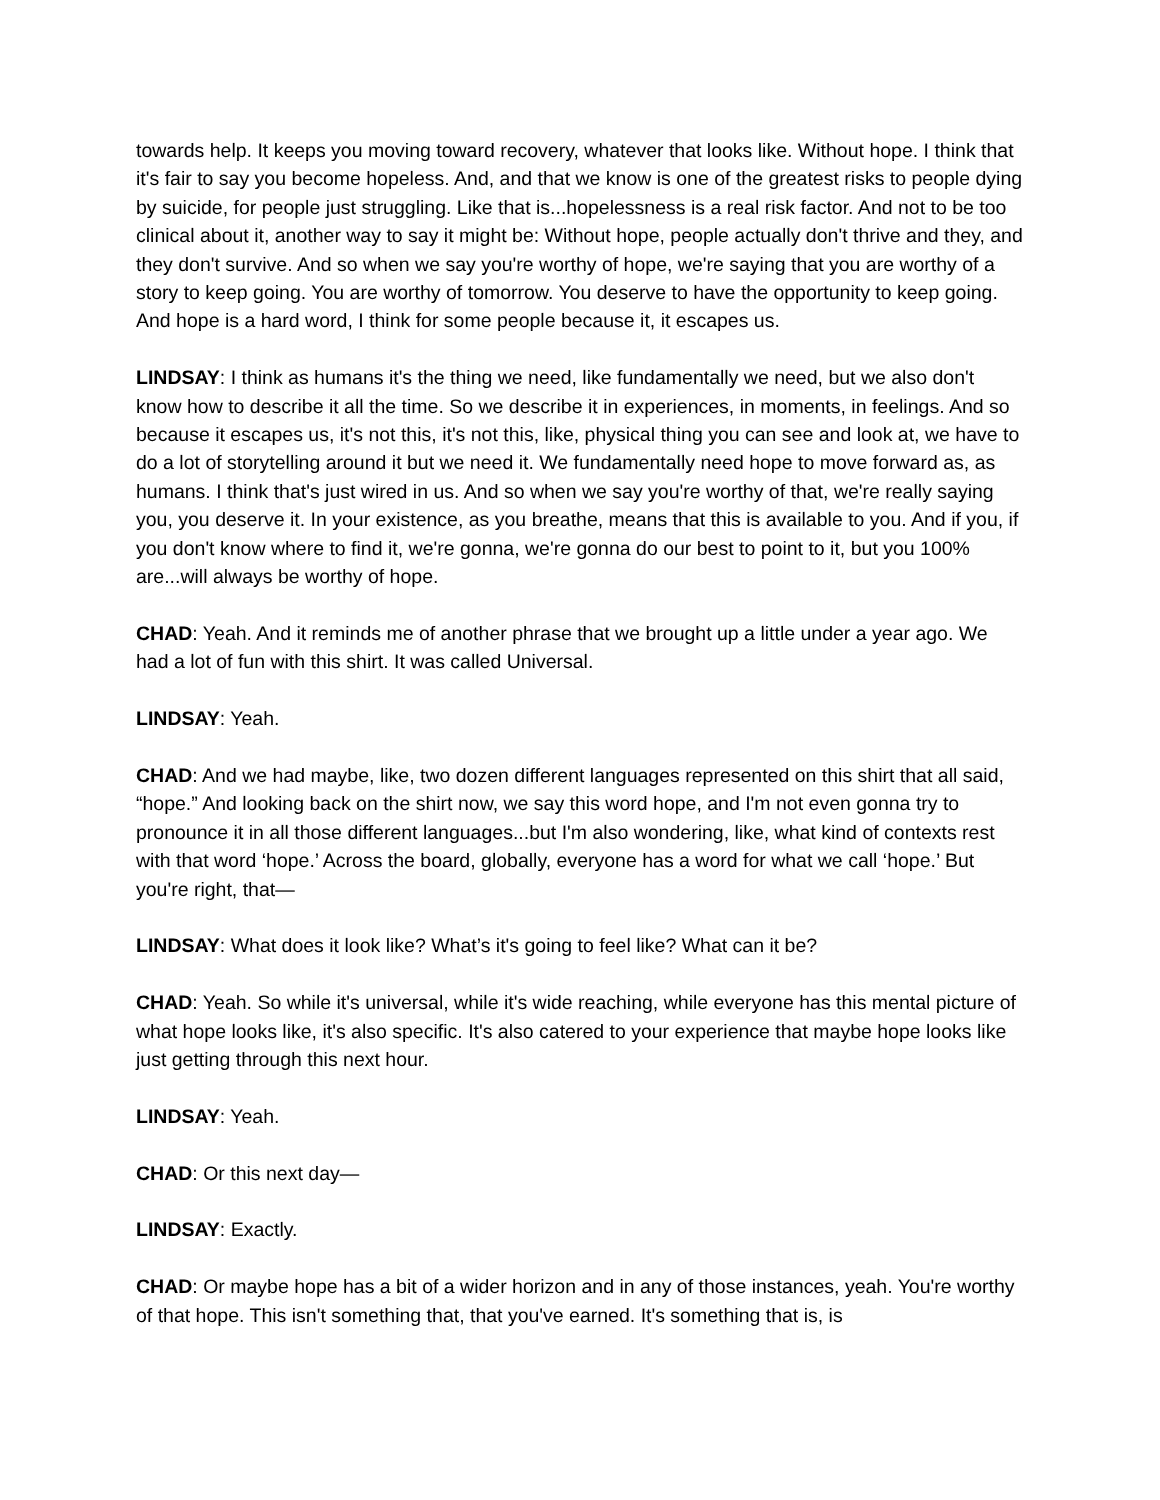towards help. It keeps you moving toward recovery, whatever that looks like. Without hope. I think that it's fair to say you become hopeless. And, and that we know is one of the greatest risks to people dying by suicide, for people just struggling. Like that is...hopelessness is a real risk factor. And not to be too clinical about it, another way to say it might be: Without hope, people actually don't thrive and they, and they don't survive. And so when we say you're worthy of hope, we're saying that you are worthy of a story to keep going. You are worthy of tomorrow. You deserve to have the opportunity to keep going. And hope is a hard word, I think for some people because it, it escapes us.
LINDSAY: I think as humans it's the thing we need, like fundamentally we need, but we also don't know how to describe it all the time. So we describe it in experiences, in moments, in feelings. And so because it escapes us, it's not this, it's not this, like, physical thing you can see and look at, we have to do a lot of storytelling around it but we need it. We fundamentally need hope to move forward as, as humans. I think that's just wired in us. And so when we say you're worthy of that, we're really saying you, you deserve it. In your existence, as you breathe, means that this is available to you. And if you, if you don't know where to find it, we're gonna, we're gonna do our best to point to it, but you 100% are...will always be worthy of hope.
CHAD: Yeah. And it reminds me of another phrase that we brought up a little under a year ago. We had a lot of fun with this shirt. It was called Universal.
LINDSAY: Yeah.
CHAD: And we had maybe, like, two dozen different languages represented on this shirt that all said, “hope.” And looking back on the shirt now, we say this word hope, and I'm not even gonna try to pronounce it in all those different languages...but I'm also wondering, like, what kind of contexts rest with that word ‘hope.’ Across the board, globally, everyone has a word for what we call ‘hope.’ But you're right, that—
LINDSAY: What does it look like? What’s it's going to feel like? What can it be?
CHAD: Yeah. So while it's universal, while it's wide reaching, while everyone has this mental picture of what hope looks like, it's also specific. It's also catered to your experience that maybe hope looks like just getting through this next hour.
LINDSAY: Yeah.
CHAD: Or this next day—
LINDSAY: Exactly.
CHAD: Or maybe hope has a bit of a wider horizon and in any of those instances, yeah. You're worthy of that hope. This isn't something that, that you've earned. It's something that is, is